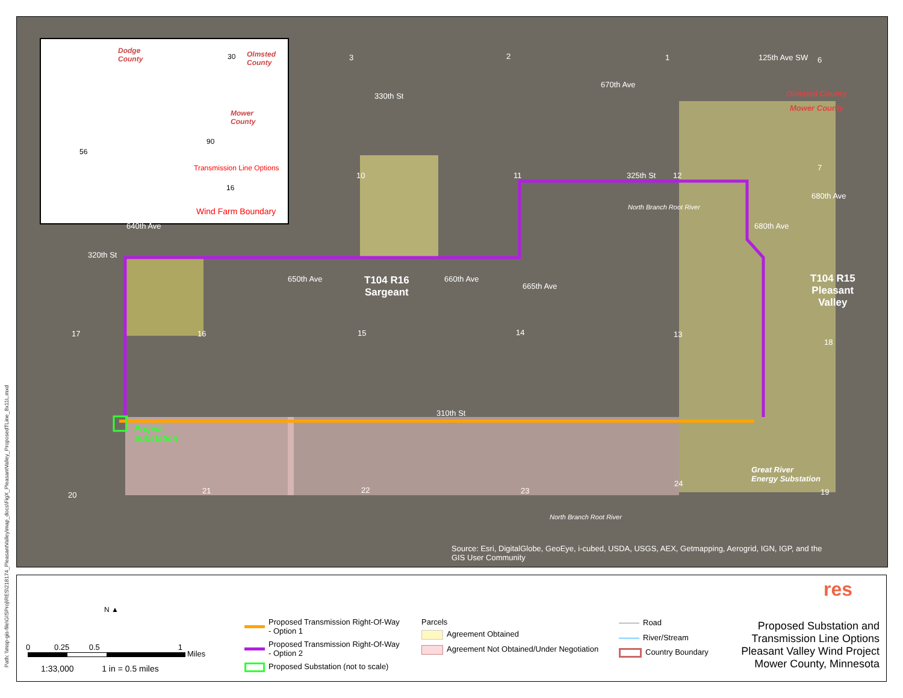Dodge
County
Olmsted
County
Mower
County
30
90
56
16
Transmission Line Options
Wind Farm Boundary
3 2 1 6
330th St
670th Ave
125th Ave SW
Olmsted County
Mower County
10 11 325th St 12
7
680th Ave
640th Ave
North Branch Root River
680th Ave
320th St
T104 R16
Sargeant
T104 R15
Pleasant
Valley
650th Ave 660th Ave
665th Ave
17 16 15 14 13
18
310th St
Project
Substation
Great River
Energy Substation
20 21 22 23
24
19
North Branch Root River
Source: Esri, DigitalGlobe, GeoEye, i-cubed, USDA, USGS, AEX, Getmapping, Aerogrid, IGN, IGP, and the
GIS User Community
Path: \\msp-gis-file\GISProj\RES\218174_PleasantValley\map_docs\FigX_PleasantValley_ProposedTLine_8x11L.mxd
N ▲
0 0.25 0.5 1
Miles
1:33,000 1 in = 0.5 miles
Proposed Transmission Right-Of-Way
- Option 1
Proposed Transmission Right-Of-Way
- Option 2
Proposed Substation (not to scale)
Parcels
Agreement Obtained
Agreement Not Obtained/Under Negotiation
Road
River/Stream
Country Boundary
res
Proposed Substation and Transmission Line Options Pleasant Valley Wind Project Mower County, Minnesota